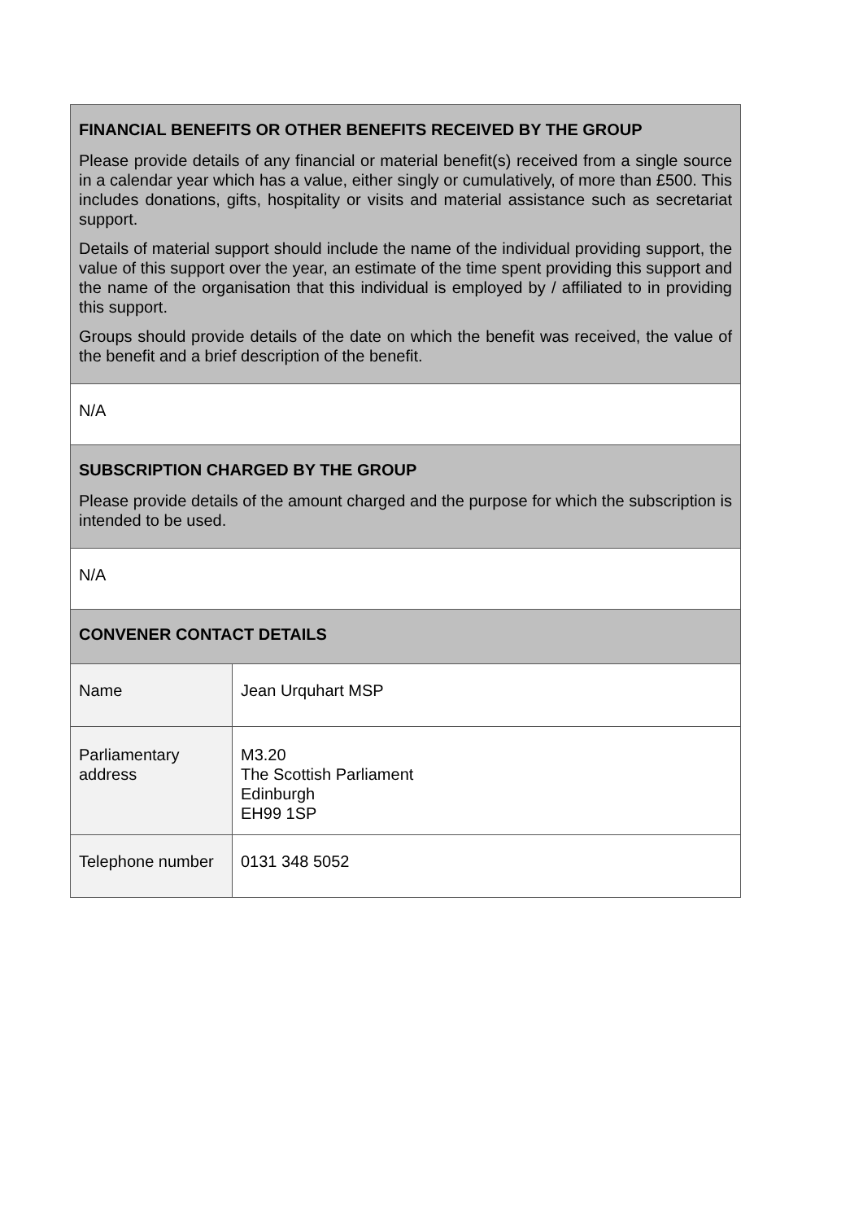| FINANCIAL BENEFITS OR OTHER BENEFITS RECEIVED BY THE GROUP Please provide details of any financial or material benefit(s) received from a single source in a calendar year which has a value, either singly or cumulatively, of more than £500. This includes donations, gifts, hospitality or visits and material assistance such as secretariat support. Details of material support should include the name of the individual providing support, the value of this support over the year, an estimate of the time spent providing this support and the name of the organisation that this individual is employed by / affiliated to in providing this support. Groups should provide details of the date on which the benefit was received, the value of the benefit and a brief description of the benefit. | |
| N/A | |
| SUBSCRIPTION CHARGED BY THE GROUP Please provide details of the amount charged and the purpose for which the subscription is intended to be used. | |
| N/A | |
| CONVENER CONTACT DETAILS | |
| Name | Jean Urquhart MSP |
| Parliamentary address | M3.20 The Scottish Parliament Edinburgh EH99 1SP |
| Telephone number | 0131 348 5052 |